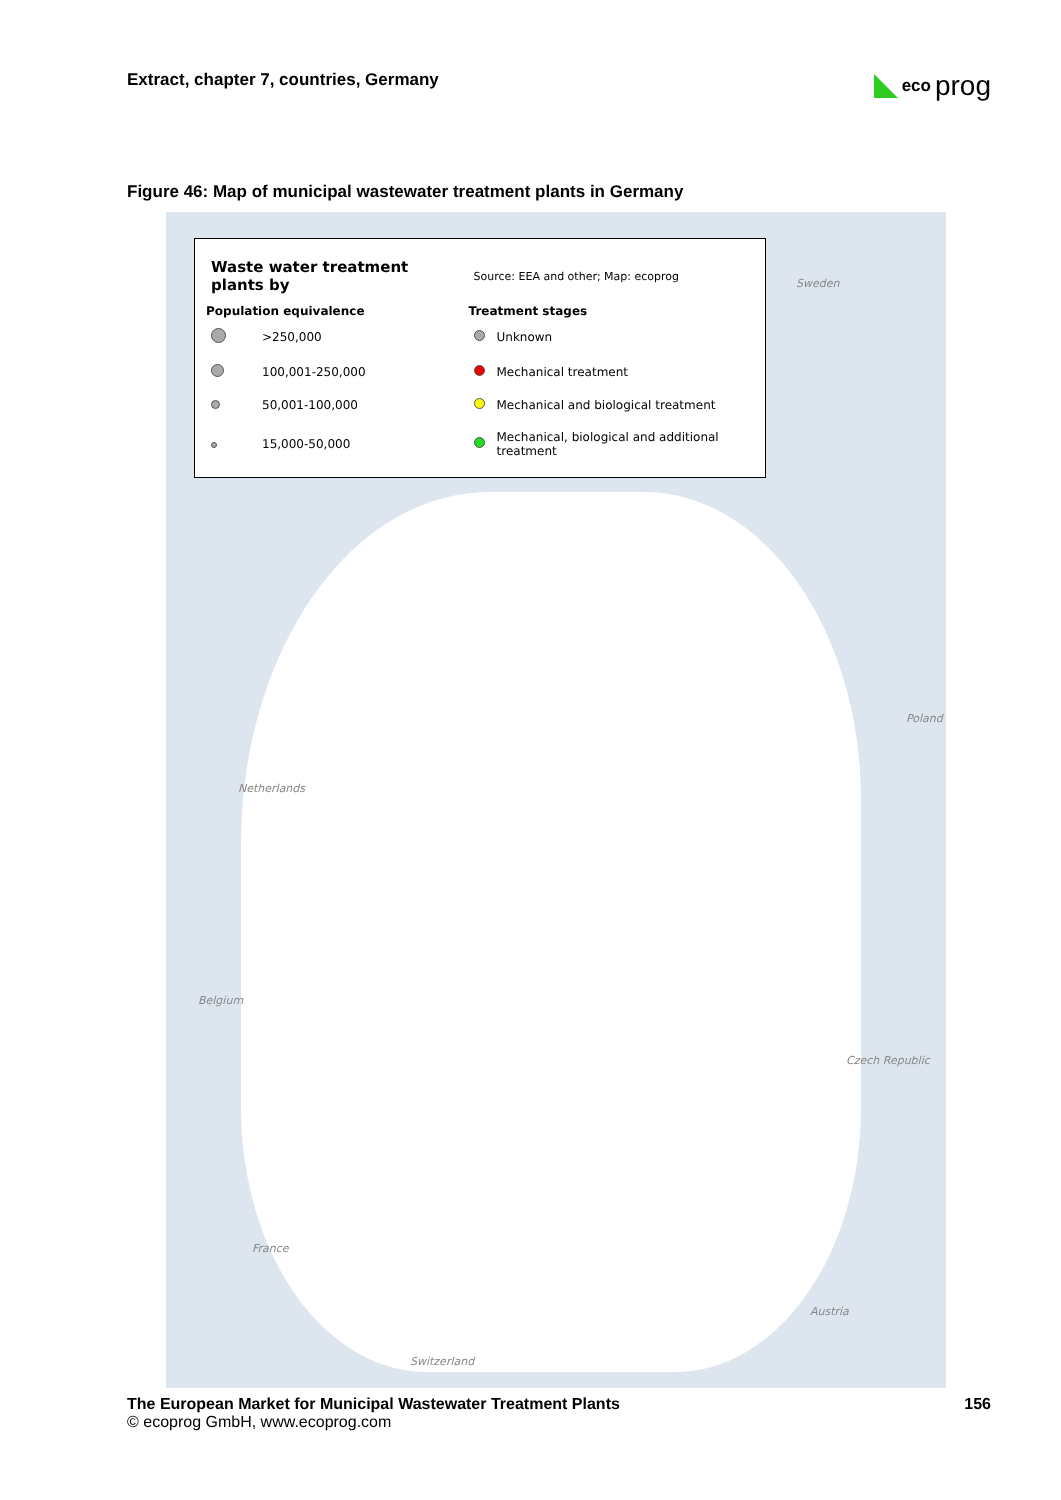Extract, chapter 7, countries, Germany
eco prog
Figure 46: Map of municipal wastewater treatment plants in Germany
| Waste water treatment plants by | | Source: EEA and other; Map: ecoprog | |
| Population equivalence | | Treatment stages | |
| | >250,000 | | Unknown |
| | 100,001-250,000 | | Mechanical treatment |
| | 50,001-100,000 | | Mechanical and biological treatment |
| | 15,000-50,000 | | Mechanical, biological and additional treatment |
Sweden
Poland
Netherlands
Belgium
Czech Republic
France
Austria
Switzerland
The European Market for Municipal Wastewater Treatment Plants 156
© ecoprog GmbH, www.ecoprog.com